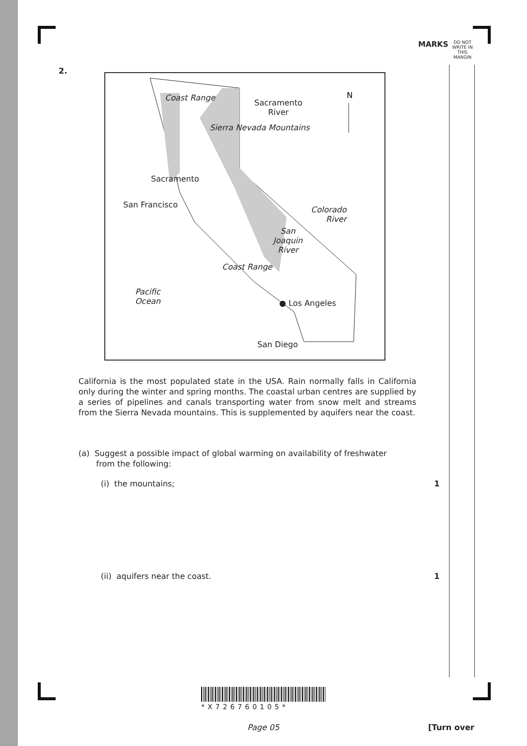MARKS
DO NOT WRITE IN THIS MARGIN
2.
N
Sacramento
River
Sacramento
San Francisco
Coast Range
Sierra Nevada Mountains
Colorado
River
San
Joaquin
River
Coast Range
Pacific
Ocean
● Los Angeles
San Diego
California is the most populated state in the USA. Rain normally falls in California only during the winter and spring months. The coastal urban centres are supplied by a series of pipelines and canals transporting water from snow melt and streams from the Sierra Nevada mountains. This is supplemented by aquifers near the coast.
(a) Suggest a possible impact of global warming on availability of freshwater
from the following:
(i) the mountains; 1
(ii) aquifers near the coast. 1
*X726760105*
Page 05 [Turn over